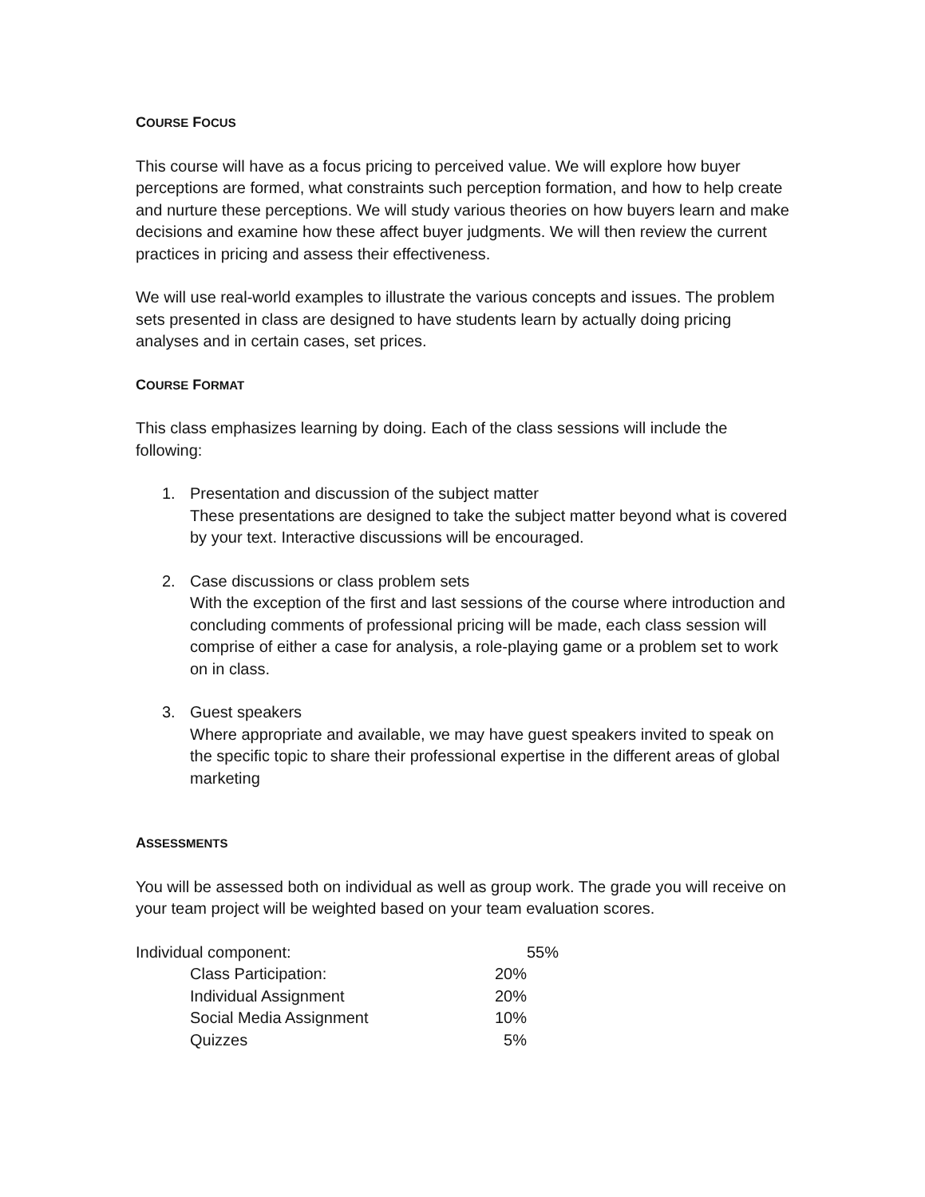COURSE FOCUS
This course will have as a focus pricing to perceived value. We will explore how buyer perceptions are formed, what constraints such perception formation, and how to help create and nurture these perceptions. We will study various theories on how buyers learn and make decisions and examine how these affect buyer judgments. We will then review the current practices in pricing and assess their effectiveness.
We will use real-world examples to illustrate the various concepts and issues. The problem sets presented in class are designed to have students learn by actually doing pricing analyses and in certain cases, set prices.
COURSE FORMAT
This class emphasizes learning by doing. Each of the class sessions will include the following:
1. Presentation and discussion of the subject matter
These presentations are designed to take the subject matter beyond what is covered by your text. Interactive discussions will be encouraged.
2. Case discussions or class problem sets
With the exception of the first and last sessions of the course where introduction and concluding comments of professional pricing will be made, each class session will comprise of either a case for analysis, a role-playing game or a problem set to work on in class.
3. Guest speakers
Where appropriate and available, we may have guest speakers invited to speak on the specific topic to share their professional expertise in the different areas of global marketing
ASSESSMENTS
You will be assessed both on individual as well as group work. The grade you will receive on your team project will be weighted based on your team evaluation scores.
| Individual component: | | | 55% |
| | Class Participation: | 20% | |
| | Individual Assignment | 20% | |
| | Social Media Assignment | 10% | |
| | Quizzes | 5% | |